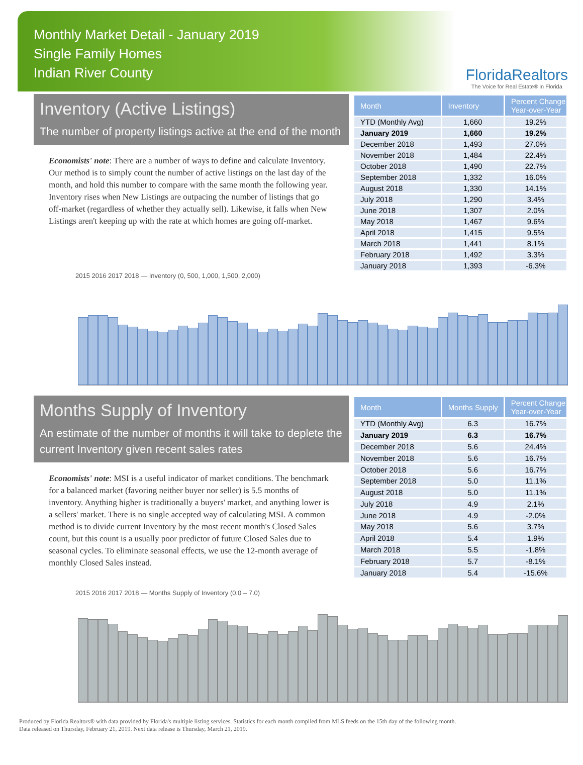Monthly Market Detail - January 2019
Single Family Homes
Indian River County
FloridaRealtors
The Voice for Real Estate® in Florida
Inventory (Active Listings)
The number of property listings active at the end of the month
Economists' note: There are a number of ways to define and calculate Inventory. Our method is to simply count the number of active listings on the last day of the month, and hold this number to compare with the same month the following year. Inventory rises when New Listings are outpacing the number of listings that go off-market (regardless of whether they actually sell). Likewise, it falls when New Listings aren't keeping up with the rate at which homes are going off-market.
| Month | Inventory | Percent Change Year-over-Year |
| --- | --- | --- |
| YTD (Monthly Avg) | 1,660 | 19.2% |
| January 2019 | 1,660 | 19.2% |
| December 2018 | 1,493 | 27.0% |
| November 2018 | 1,484 | 22.4% |
| October 2018 | 1,490 | 22.7% |
| September 2018 | 1,332 | 16.0% |
| August 2018 | 1,330 | 14.1% |
| July 2018 | 1,290 | 3.4% |
| June 2018 | 1,307 | 2.0% |
| May 2018 | 1,467 | 9.6% |
| April 2018 | 1,415 | 9.5% |
| March 2018 | 1,441 | 8.1% |
| February 2018 | 1,492 | 3.3% |
| January 2018 | 1,393 | -6.3% |
2015 2016 2017 2018 — Inventory (0, 500, 1,000, 1,500, 2,000)
Months Supply of Inventory
An estimate of the number of months it will take to deplete the current Inventory given recent sales rates
Economists' note: MSI is a useful indicator of market conditions. The benchmark for a balanced market (favoring neither buyer nor seller) is 5.5 months of inventory. Anything higher is traditionally a buyers' market, and anything lower is a sellers' market. There is no single accepted way of calculating MSI. A common method is to divide current Inventory by the most recent month's Closed Sales count, but this count is a usually poor predictor of future Closed Sales due to seasonal cycles. To eliminate seasonal effects, we use the 12-month average of monthly Closed Sales instead.
| Month | Months Supply | Percent Change Year-over-Year |
| --- | --- | --- |
| YTD (Monthly Avg) | 6.3 | 16.7% |
| January 2019 | 6.3 | 16.7% |
| December 2018 | 5.6 | 24.4% |
| November 2018 | 5.6 | 16.7% |
| October 2018 | 5.6 | 16.7% |
| September 2018 | 5.0 | 11.1% |
| August 2018 | 5.0 | 11.1% |
| July 2018 | 4.9 | 2.1% |
| June 2018 | 4.9 | -2.0% |
| May 2018 | 5.6 | 3.7% |
| April 2018 | 5.4 | 1.9% |
| March 2018 | 5.5 | -1.8% |
| February 2018 | 5.7 | -8.1% |
| January 2018 | 5.4 | -15.6% |
2015 2016 2017 2018 — Months Supply of Inventory (0.0 – 7.0)
Produced by Florida Realtors® with data provided by Florida's multiple listing services. Statistics for each month compiled from MLS feeds on the 15th day of the following month.
Data released on Thursday, February 21, 2019. Next data release is Thursday, March 21, 2019.